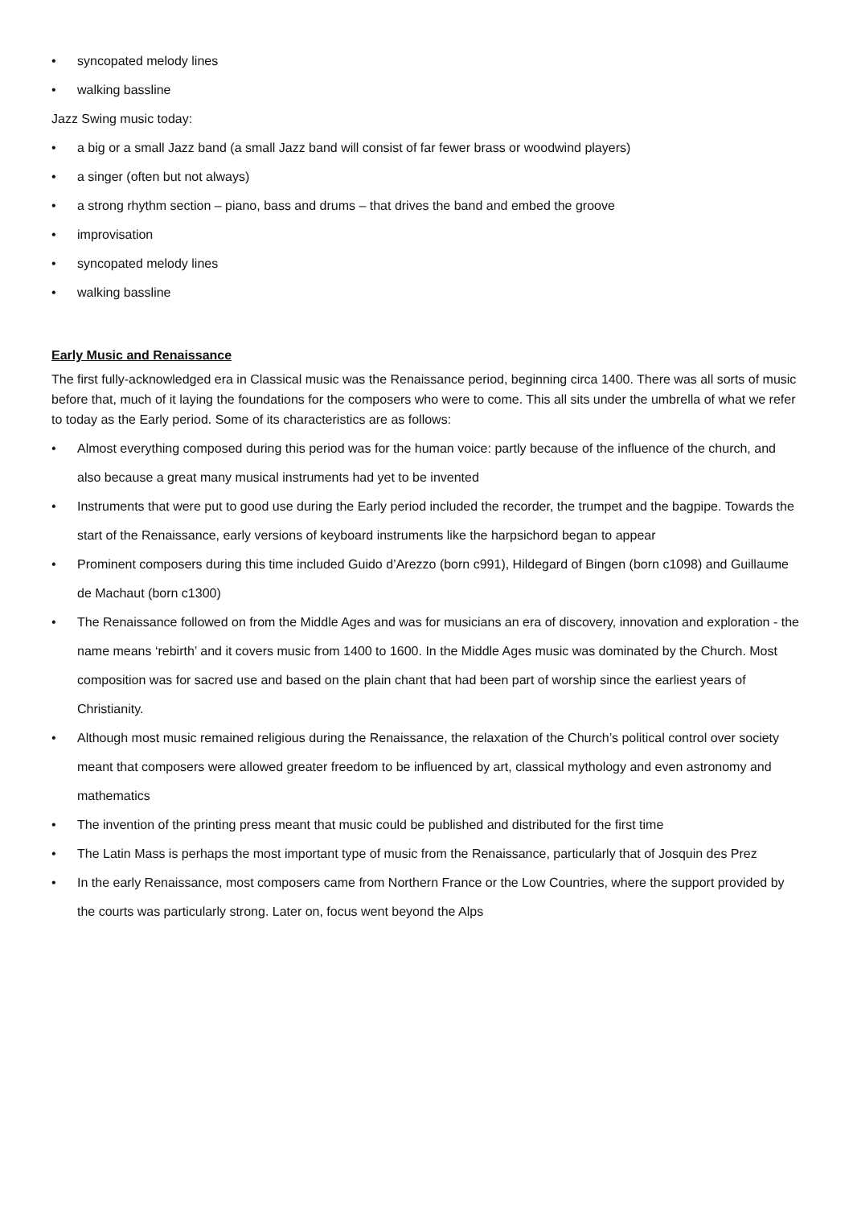• syncopated melody lines
• walking bassline
Jazz Swing music today:
• a big or a small Jazz band (a small Jazz band will consist of far fewer brass or woodwind players)
• a singer (often but not always)
• a strong rhythm section – piano, bass and drums – that drives the band and embed the groove
• improvisation
• syncopated melody lines
• walking bassline
Early Music and Renaissance
The first fully-acknowledged era in Classical music was the Renaissance period, beginning circa 1400. There was all sorts of music before that, much of it laying the foundations for the composers who were to come. This all sits under the umbrella of what we refer to today as the Early period. Some of its characteristics are as follows:
• Almost everything composed during this period was for the human voice: partly because of the influence of the church, and also because a great many musical instruments had yet to be invented
• Instruments that were put to good use during the Early period included the recorder, the trumpet and the bagpipe. Towards the start of the Renaissance, early versions of keyboard instruments like the harpsichord began to appear
• Prominent composers during this time included Guido d’Arezzo (born c991), Hildegard of Bingen (born c1098) and Guillaume de Machaut (born c1300)
• The Renaissance followed on from the Middle Ages and was for musicians an era of discovery, innovation and exploration - the name means ‘rebirth’ and it covers music from 1400 to 1600. In the Middle Ages music was dominated by the Church. Most composition was for sacred use and based on the plain chant that had been part of worship since the earliest years of Christianity.
• Although most music remained religious during the Renaissance, the relaxation of the Church’s political control over society meant that composers were allowed greater freedom to be influenced by art, classical mythology and even astronomy and mathematics
• The invention of the printing press meant that music could be published and distributed for the first time
• The Latin Mass is perhaps the most important type of music from the Renaissance, particularly that of Josquin des Prez
• In the early Renaissance, most composers came from Northern France or the Low Countries, where the support provided by the courts was particularly strong. Later on, focus went beyond the Alps